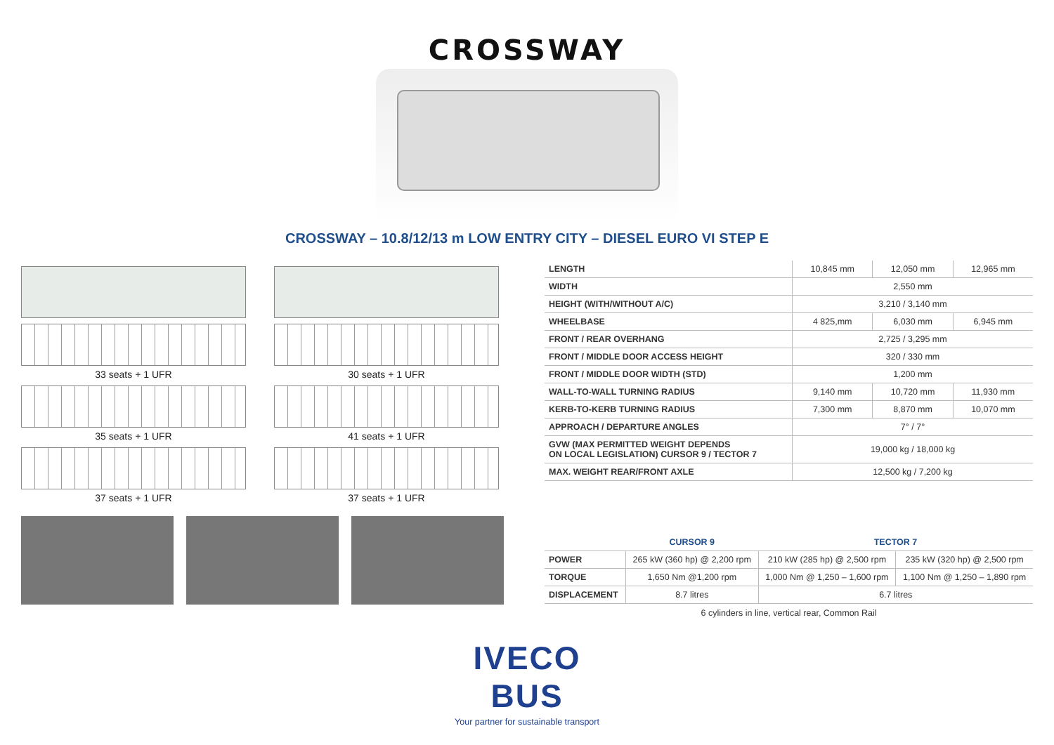CROSSWAY
CROSSWAY – 10.8/12/13 m LOW ENTRY CITY – DIESEL EURO VI STEP E
33 seats + 1 UFR
35 seats + 1 UFR
37 seats + 1 UFR
30 seats + 1 UFR
41 seats + 1 UFR
37 seats + 1 UFR
| LENGTH | 10,845 mm | 12,050 mm | 12,965 mm |
| WIDTH | 2,550 mm | | |
| HEIGHT (WITH/WITHOUT A/C) | 3,210 / 3,140 mm | | |
| WHEELBASE | 4 825,mm | 6,030 mm | 6,945 mm |
| FRONT / REAR OVERHANG | 2,725 / 3,295 mm | | |
| FRONT / MIDDLE DOOR ACCESS HEIGHT | 320 / 330 mm | | |
| FRONT / MIDDLE DOOR WIDTH (STD) | 1,200 mm | | |
| WALL-TO-WALL TURNING RADIUS | 9,140 mm | 10,720 mm | 11,930 mm |
| KERB-TO-KERB TURNING RADIUS | 7,300 mm | 8,870 mm | 10,070 mm |
| APPROACH / DEPARTURE ANGLES | 7° / 7° | | |
| GVW (MAX PERMITTED WEIGHT DEPENDS ON LOCAL LEGISLATION) CURSOR 9 / TECTOR 7 | 19,000 kg / 18,000 kg | | |
| MAX. WEIGHT REAR/FRONT AXLE | 12,500 kg / 7,200 kg | | |
| | CURSOR 9 | TECTOR 7 | |
| --- | --- | --- | --- |
| POWER | 265 kW (360 hp) @ 2,200 rpm | 210 kW (285 hp) @ 2,500 rpm | 235 kW (320 hp) @ 2,500 rpm |
| TORQUE | 1,650 Nm @1,200 rpm | 1,000 Nm @ 1,250 – 1,600 rpm | 1,100 Nm @ 1,250 – 1,890 rpm |
| DISPLACEMENT | 8.7 litres | 6.7 litres | |
6 cylinders in line, vertical rear, Common Rail
IVECO
BUS
Your partner for sustainable transport